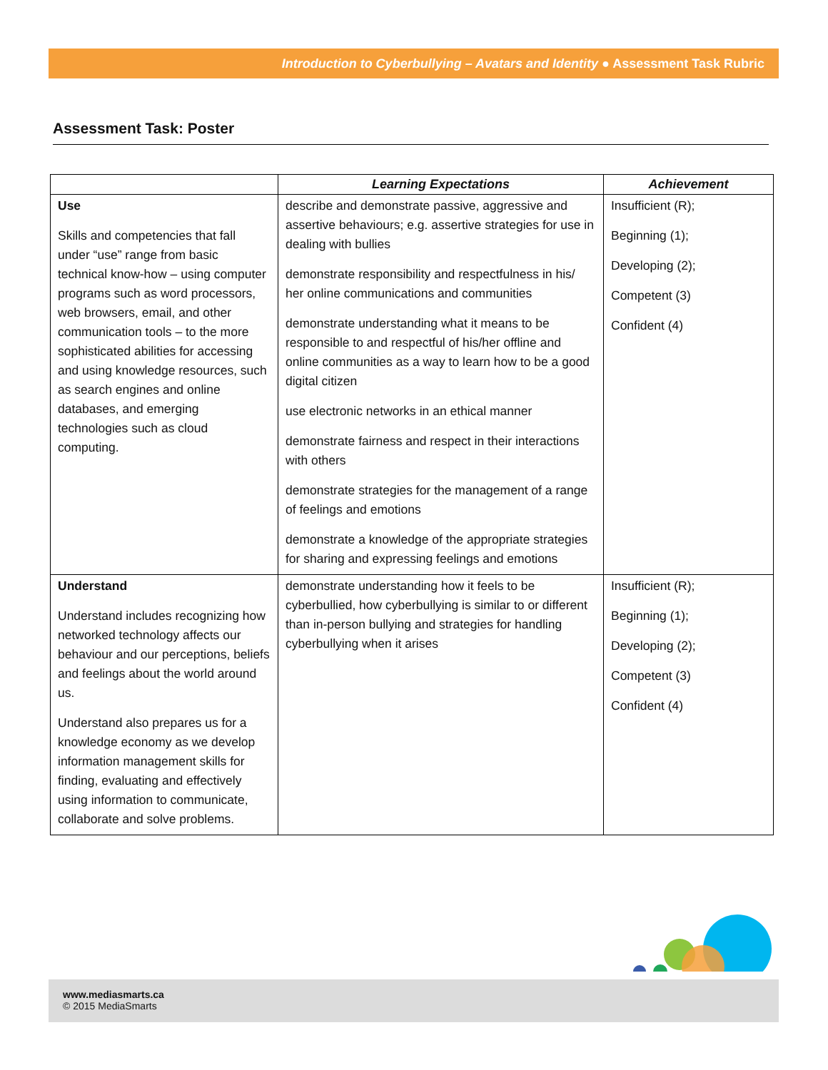Introduction to Cyberbullying – Avatars and Identity ● Assessment Task Rubric
Assessment Task: Poster
| | Learning Expectations | Achievement |
| --- | --- | --- |
| Use Skills and competencies that fall under “use” range from basic technical know-how – using computer programs such as word processors, web browsers, email, and other communication tools – to the more sophisticated abilities for accessing and using knowledge resources, such as search engines and online databases, and emerging technologies such as cloud computing. | describe and demonstrate passive, aggressive and assertive behaviours; e.g. assertive strategies for use in dealing with bullies demonstrate responsibility and respectfulness in his/ her online communications and communities demonstrate understanding what it means to be responsible to and respectful of his/her offline and online communities as a way to learn how to be a good digital citizen use electronic networks in an ethical manner demonstrate fairness and respect in their interactions with others demonstrate strategies for the management of a range of feelings and emotions demonstrate a knowledge of the appropriate strategies for sharing and expressing feelings and emotions | Insufficient (R); Beginning (1); Developing (2); Competent (3) Confident (4) |
| Understand Understand includes recognizing how networked technology affects our behaviour and our perceptions, beliefs and feelings about the world around us. Understand also prepares us for a knowledge economy as we develop information management skills for finding, evaluating and effectively using information to communicate, collaborate and solve problems. | demonstrate understanding how it feels to be cyberbullied, how cyberbullying is similar to or different than in-person bullying and strategies for handling cyberbullying when it arises | Insufficient (R); Beginning (1); Developing (2); Competent (3) Confident (4) |
www.mediasmarts.ca
© 2015 MediaSmarts